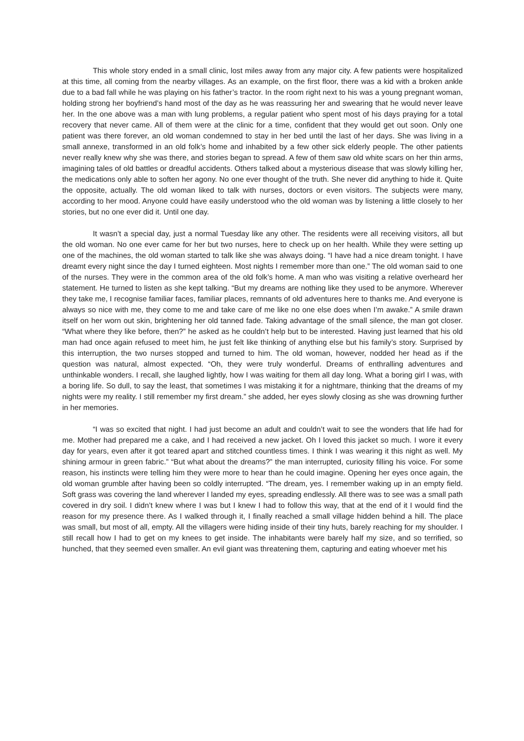This whole story ended in a small clinic, lost miles away from any major city. A few patients were hospitalized at this time, all coming from the nearby villages. As an example, on the first floor, there was a kid with a broken ankle due to a bad fall while he was playing on his father’s tractor. In the room right next to his was a young pregnant woman, holding strong her boyfriend’s hand most of the day as he was reassuring her and swearing that he would never leave her. In the one above was a man with lung problems, a regular patient who spent most of his days praying for a total recovery that never came. All of them were at the clinic for a time, confident that they would get out soon. Only one patient was there forever, an old woman condemned to stay in her bed until the last of her days. She was living in a small annexe, transformed in an old folk’s home and inhabited by a few other sick elderly people. The other patients never really knew why she was there, and stories began to spread. A few of them saw old white scars on her thin arms, imagining tales of old battles or dreadful accidents. Others talked about a mysterious disease that was slowly killing her, the medications only able to soften her agony. No one ever thought of the truth. She never did anything to hide it. Quite the opposite, actually. The old woman liked to talk with nurses, doctors or even visitors. The subjects were many, according to her mood. Anyone could have easily understood who the old woman was by listening a little closely to her stories, but no one ever did it. Until one day.
It wasn’t a special day, just a normal Tuesday like any other. The residents were all receiving visitors, all but the old woman. No one ever came for her but two nurses, here to check up on her health. While they were setting up one of the machines, the old woman started to talk like she was always doing. “I have had a nice dream tonight. I have dreamt every night since the day I turned eighteen. Most nights I remember more than one.” The old woman said to one of the nurses. They were in the common area of the old folk’s home. A man who was visiting a relative overheard her statement. He turned to listen as she kept talking. “But my dreams are nothing like they used to be anymore. Wherever they take me, I recognise familiar faces, familiar places, remnants of old adventures here to thanks me. And everyone is always so nice with me, they come to me and take care of me like no one else does when I’m awake.” A smile drawn itself on her worn out skin, brightening her old tanned fade. Taking advantage of the small silence, the man got closer. “What where they like before, then?” he asked as he couldn’t help but to be interested. Having just learned that his old man had once again refused to meet him, he just felt like thinking of anything else but his family’s story. Surprised by this interruption, the two nurses stopped and turned to him. The old woman, however, nodded her head as if the question was natural, almost expected. “Oh, they were truly wonderful. Dreams of enthralling adventures and unthinkable wonders. I recall, she laughed lightly, how I was waiting for them all day long. What a boring girl I was, with a boring life. So dull, to say the least, that sometimes I was mistaking it for a nightmare, thinking that the dreams of my nights were my reality. I still remember my first dream.” she added, her eyes slowly closing as she was drowning further in her memories.
“I was so excited that night. I had just become an adult and couldn’t wait to see the wonders that life had for me. Mother had prepared me a cake, and I had received a new jacket. Oh I loved this jacket so much. I wore it every day for years, even after it got teared apart and stitched countless times. I think I was wearing it this night as well. My shining armour in green fabric.” “But what about the dreams?” the man interrupted, curiosity filling his voice. For some reason, his instincts were telling him they were more to hear than he could imagine. Opening her eyes once again, the old woman grumble after having been so coldly interrupted. “The dream, yes. I remember waking up in an empty field. Soft grass was covering the land wherever I landed my eyes, spreading endlessly. All there was to see was a small path covered in dry soil. I didn’t knew where I was but I knew I had to follow this way, that at the end of it I would find the reason for my presence there. As I walked through it, I finally reached a small village hidden behind a hill. The place was small, but most of all, empty. All the villagers were hiding inside of their tiny huts, barely reaching for my shoulder. I still recall how I had to get on my knees to get inside. The inhabitants were barely half my size, and so terrified, so hunched, that they seemed even smaller. An evil giant was threatening them, capturing and eating whoever met his